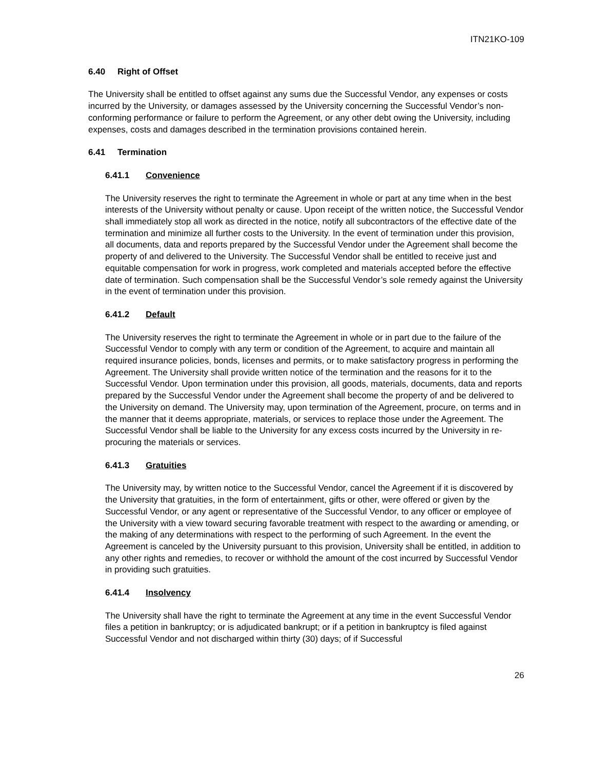ITN21KO-109
6.40 Right of Offset
The University shall be entitled to offset against any sums due the Successful Vendor, any expenses or costs incurred by the University, or damages assessed by the University concerning the Successful Vendor’s non-conforming performance or failure to perform the Agreement, or any other debt owing the University, including expenses, costs and damages described in the termination provisions contained herein.
6.41 Termination
6.41.1 Convenience
The University reserves the right to terminate the Agreement in whole or part at any time when in the best interests of the University without penalty or cause. Upon receipt of the written notice, the Successful Vendor shall immediately stop all work as directed in the notice, notify all subcontractors of the effective date of the termination and minimize all further costs to the University. In the event of termination under this provision, all documents, data and reports prepared by the Successful Vendor under the Agreement shall become the property of and delivered to the University. The Successful Vendor shall be entitled to receive just and equitable compensation for work in progress, work completed and materials accepted before the effective date of termination. Such compensation shall be the Successful Vendor’s sole remedy against the University in the event of termination under this provision.
6.41.2 Default
The University reserves the right to terminate the Agreement in whole or in part due to the failure of the Successful Vendor to comply with any term or condition of the Agreement, to acquire and maintain all required insurance policies, bonds, licenses and permits, or to make satisfactory progress in performing the Agreement. The University shall provide written notice of the termination and the reasons for it to the Successful Vendor. Upon termination under this provision, all goods, materials, documents, data and reports prepared by the Successful Vendor under the Agreement shall become the property of and be delivered to the University on demand. The University may, upon termination of the Agreement, procure, on terms and in the manner that it deems appropriate, materials, or services to replace those under the Agreement. The Successful Vendor shall be liable to the University for any excess costs incurred by the University in re-procuring the materials or services.
6.41.3 Gratuities
The University may, by written notice to the Successful Vendor, cancel the Agreement if it is discovered by the University that gratuities, in the form of entertainment, gifts or other, were offered or given by the Successful Vendor, or any agent or representative of the Successful Vendor, to any officer or employee of the University with a view toward securing favorable treatment with respect to the awarding or amending, or the making of any determinations with respect to the performing of such Agreement. In the event the Agreement is canceled by the University pursuant to this provision, University shall be entitled, in addition to any other rights and remedies, to recover or withhold the amount of the cost incurred by Successful Vendor in providing such gratuities.
6.41.4 Insolvency
The University shall have the right to terminate the Agreement at any time in the event Successful Vendor files a petition in bankruptcy; or is adjudicated bankrupt; or if a petition in bankruptcy is filed against Successful Vendor and not discharged within thirty (30) days; of if Successful
26